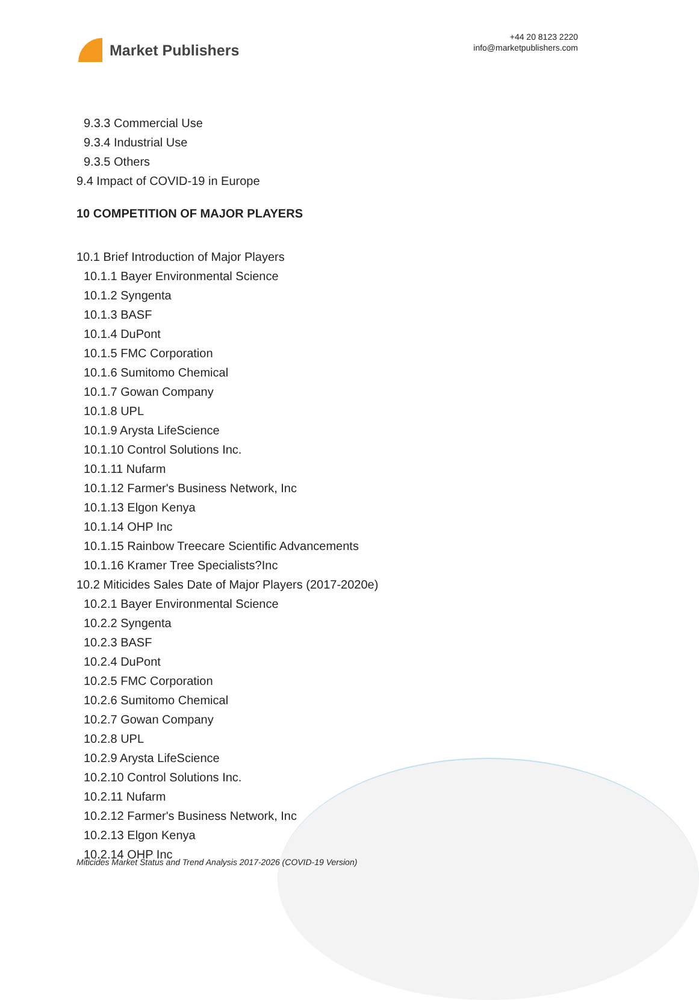Market Publishers
+44 20 8123 2220
info@marketpublishers.com
9.3.3 Commercial Use
9.3.4 Industrial Use
9.3.5 Others
9.4 Impact of COVID-19 in Europe
10 COMPETITION OF MAJOR PLAYERS
10.1 Brief Introduction of Major Players
10.1.1 Bayer Environmental Science
10.1.2 Syngenta
10.1.3 BASF
10.1.4 DuPont
10.1.5 FMC Corporation
10.1.6 Sumitomo Chemical
10.1.7 Gowan Company
10.1.8 UPL
10.1.9 Arysta LifeScience
10.1.10 Control Solutions Inc.
10.1.11 Nufarm
10.1.12 Farmer's Business Network, Inc
10.1.13 Elgon Kenya
10.1.14 OHP Inc
10.1.15 Rainbow Treecare Scientific Advancements
10.1.16 Kramer Tree Specialists?Inc
10.2 Miticides Sales Date of Major Players (2017-2020e)
10.2.1 Bayer Environmental Science
10.2.2 Syngenta
10.2.3 BASF
10.2.4 DuPont
10.2.5 FMC Corporation
10.2.6 Sumitomo Chemical
10.2.7 Gowan Company
10.2.8 UPL
10.2.9 Arysta LifeScience
10.2.10 Control Solutions Inc.
10.2.11 Nufarm
10.2.12 Farmer's Business Network, Inc
10.2.13 Elgon Kenya
10.2.14 OHP Inc
Miticides Market Status and Trend Analysis 2017-2026 (COVID-19 Version)